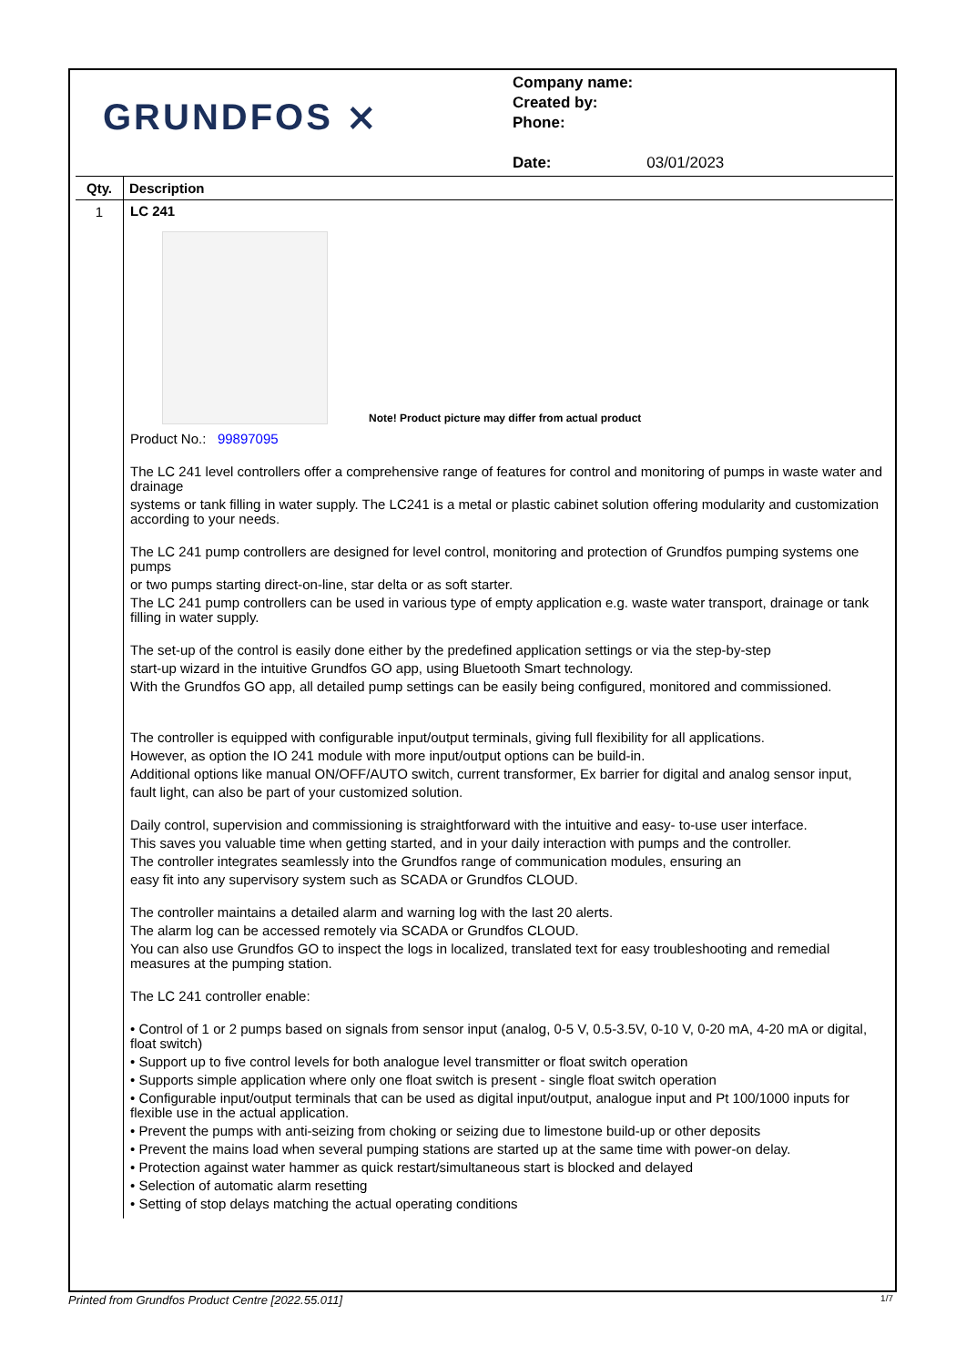GRUNDFOS ⨯
Company name:
Created by:
Phone:
Date: 03/01/2023
| Qty. | Description |
| --- | --- |
| 1 | LC 241 Note! Product picture may differ from actual product Product No.: 99897095 The LC 241 level controllers offer a comprehensive range of features for control and monitoring of pumps in waste water and drainage systems or tank filling in water supply. The LC241 is a metal or plastic cabinet solution offering modularity and customization according to your needs. The LC 241 pump controllers are designed for level control, monitoring and protection of Grundfos pumping systems one pumps or two pumps starting direct-on-line, star delta or as soft starter. The LC 241 pump controllers can be used in various type of empty application e.g. waste water transport, drainage or tank filling in water supply. The set-up of the control is easily done either by the predefined application settings or via the step-by-step start-up wizard in the intuitive Grundfos GO app, using Bluetooth Smart technology. With the Grundfos GO app, all detailed pump settings can be easily being configured, monitored and commissioned. The controller is equipped with configurable input/output terminals, giving full flexibility for all applications. However, as option the IO 241 module with more input/output options can be build-in. Additional options like manual ON/OFF/AUTO switch, current transformer, Ex barrier for digital and analog sensor input, fault light, can also be part of your customized solution. Daily control, supervision and commissioning is straightforward with the intuitive and easy- to-use user interface. This saves you valuable time when getting started, and in your daily interaction with pumps and the controller. The controller integrates seamlessly into the Grundfos range of communication modules, ensuring an easy fit into any supervisory system such as SCADA or Grundfos CLOUD. The controller maintains a detailed alarm and warning log with the last 20 alerts. The alarm log can be accessed remotely via SCADA or Grundfos CLOUD. You can also use Grundfos GO to inspect the logs in localized, translated text for easy troubleshooting and remedial measures at the pumping station. The LC 241 controller enable: • Control of 1 or 2 pumps based on signals from sensor input (analog, 0-5 V, 0.5-3.5V, 0-10 V, 0-20 mA, 4-20 mA or digital, float switch) • Support up to five control levels for both analogue level transmitter or float switch operation • Supports simple application where only one float switch is present - single float switch operation • Configurable input/output terminals that can be used as digital input/output, analogue input and Pt 100/1000 inputs for flexible use in the actual application. • Prevent the pumps with anti-seizing from choking or seizing due to limestone build-up or other deposits • Prevent the mains load when several pumping stations are started up at the same time with power-on delay. • Protection against water hammer as quick restart/simultaneous start is blocked and delayed • Selection of automatic alarm resetting • Setting of stop delays matching the actual operating conditions |
Printed from Grundfos Product Centre [2022.55.011] 1/7